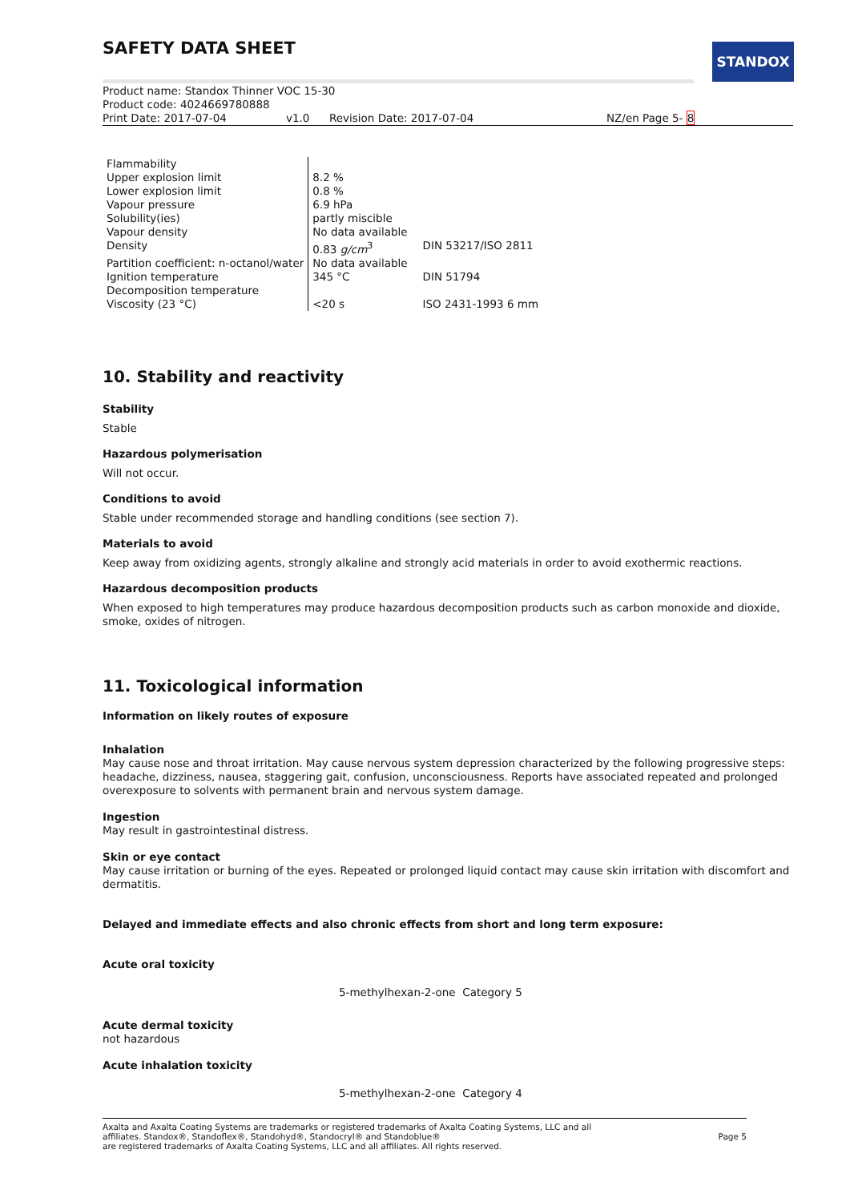SAFETY DATA SHEET STANDOX
Product name: Standox Thinner VOC 15-30
Product code: 4024669780888
Print Date: 2017-07-04 v1.0 Revision Date: 2017-07-04 NZ/en Page 5- 8
| Flammability | | |
| Upper explosion limit | 8.2 % | |
| Lower explosion limit | 0.8 % | |
| Vapour pressure | 6.9 hPa | |
| Solubility(ies) | partly miscible | |
| Vapour density | No data available | |
| Density | 0.83 g/cm<sup>3</sup> | DIN 53217/ISO 2811 |
| Partition coefficient: n-octanol/water | No data available | |
| Ignition temperature | 345 °C | DIN 51794 |
| Decomposition temperature | | |
| Viscosity (23 °C) | <20 s | ISO 2431-1993 6 mm |
10. Stability and reactivity
Stability
Stable
Hazardous polymerisation
Will not occur.
Conditions to avoid
Stable under recommended storage and handling conditions (see section 7).
Materials to avoid
Keep away from oxidizing agents, strongly alkaline and strongly acid materials in order to avoid exothermic reactions.
Hazardous decomposition products
When exposed to high temperatures may produce hazardous decomposition products such as carbon monoxide and dioxide, smoke, oxides of nitrogen.
11. Toxicological information
Information on likely routes of exposure
Inhalation
May cause nose and throat irritation. May cause nervous system depression characterized by the following progressive steps: headache, dizziness, nausea, staggering gait, confusion, unconsciousness. Reports have associated repeated and prolonged overexposure to solvents with permanent brain and nervous system damage.
Ingestion
May result in gastrointestinal distress.
Skin or eye contact
May cause irritation or burning of the eyes. Repeated or prolonged liquid contact may cause skin irritation with discomfort and dermatitis.
Delayed and immediate effects and also chronic effects from short and long term exposure:
Acute oral toxicity
5-methylhexan-2-one Category 5
Acute dermal toxicity
not hazardous
Acute inhalation toxicity
5-methylhexan-2-one Category 4
Axalta and Axalta Coating Systems are trademarks or registered trademarks of Axalta Coating Systems, LLC and all
affiliates. Standox®, Standoflex®, Standohyd®, Standocryl® and Standoblue®
are registered trademarks of Axalta Coating Systems, LLC and all affiliates. All rights reserved.
Page 5